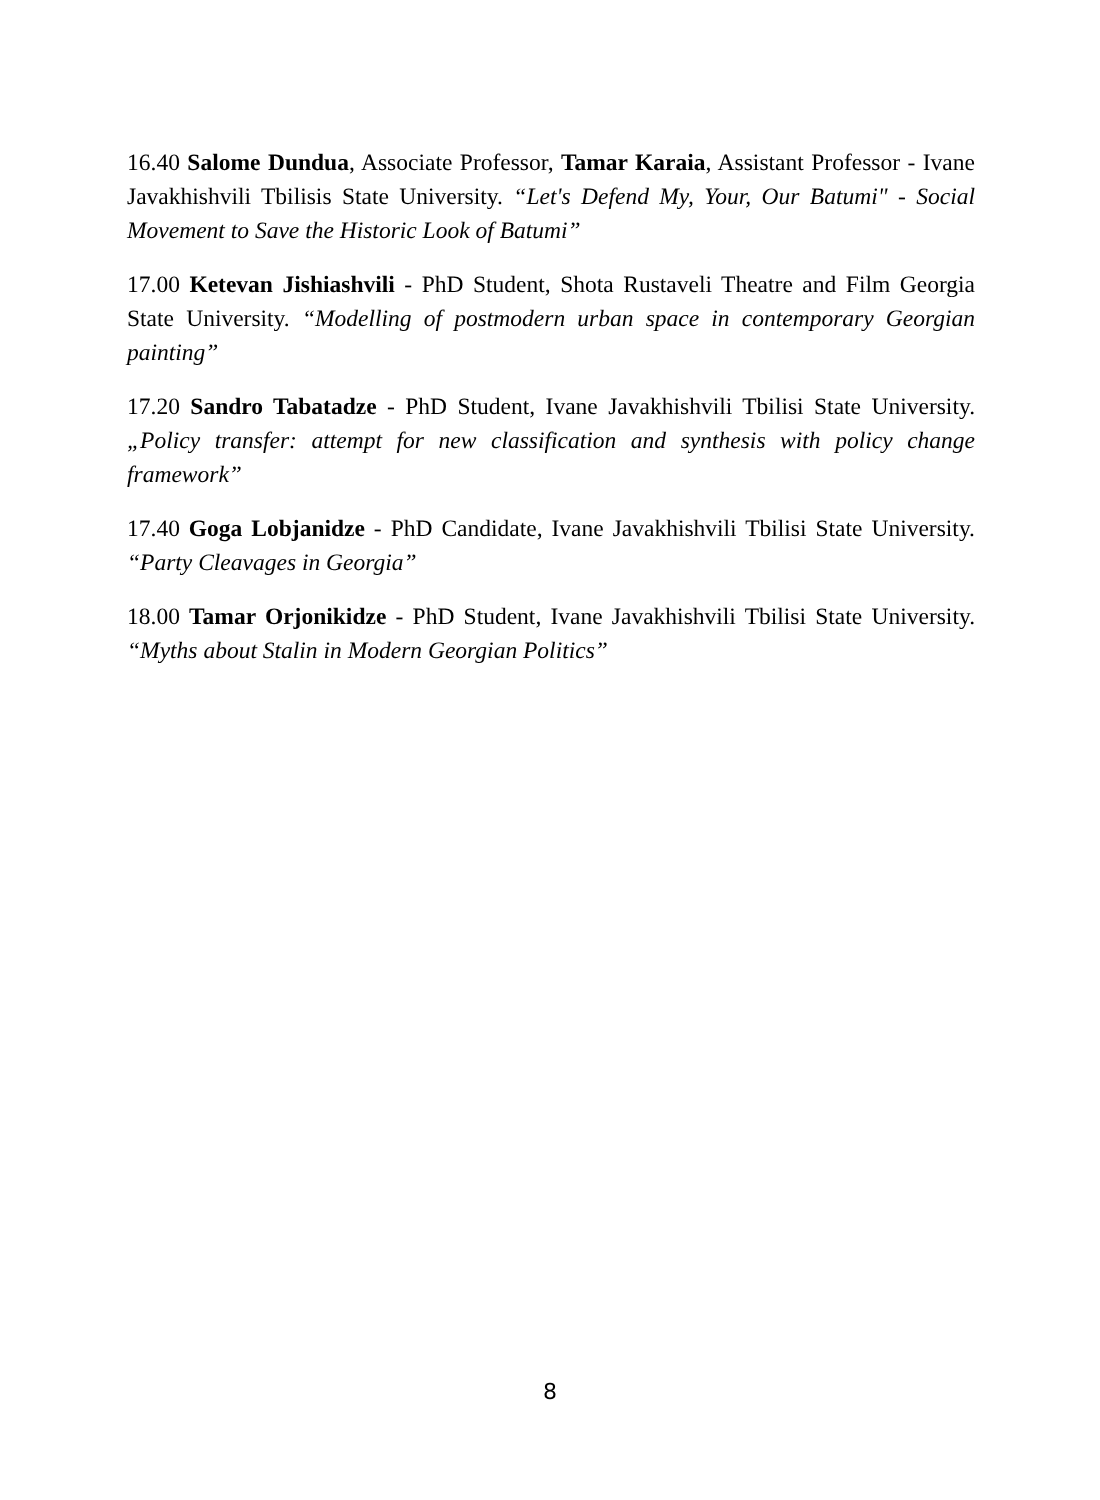16.40 Salome Dundua, Associate Professor, Tamar Karaia, Assistant Professor - Ivane Javakhishvili Tbilisis State University. “Let's Defend My, Your, Our Batumi" - Social Movement to Save the Historic Look of Batumi”
17.00 Ketevan Jishiashvili - PhD Student, Shota Rustaveli Theatre and Film Georgia State University. “Modelling of postmodern urban space in contemporary Georgian painting”
17.20 Sandro Tabatadze - PhD Student, Ivane Javakhishvili Tbilisi State University. „Policy transfer: attempt for new classification and synthesis with policy change framework”
17.40 Goga Lobjanidze - PhD Candidate, Ivane Javakhishvili Tbilisi State University. “Party Cleavages in Georgia”
18.00 Tamar Orjonikidze - PhD Student, Ivane Javakhishvili Tbilisi State University. “Myths about Stalin in Modern Georgian Politics”
8